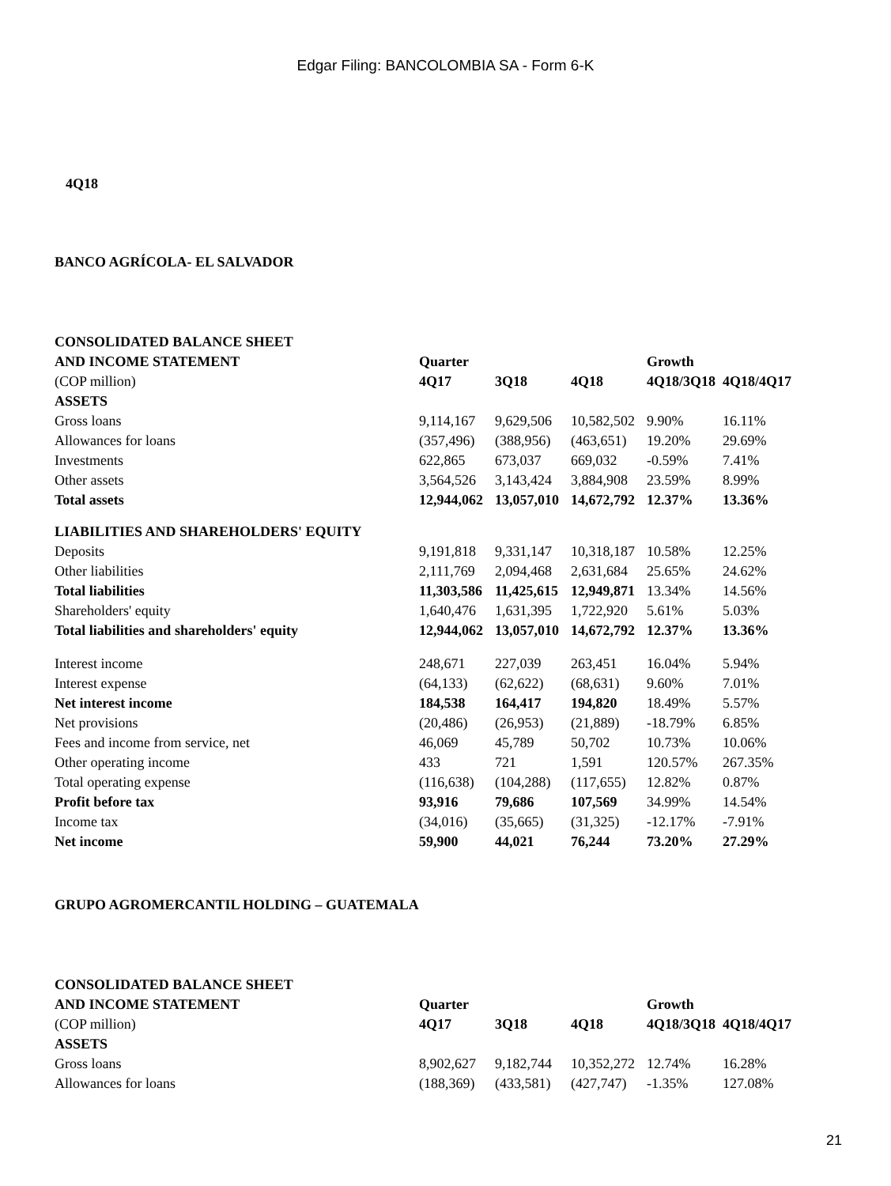Edgar Filing: BANCOLOMBIA SA - Form 6-K
4Q18
BANCO AGRÍCOLA- EL SALVADOR
| CONSOLIDATED BALANCE SHEET | | | | | |
| AND INCOME STATEMENT | Quarter | | | Growth | |
| (COP million) | 4Q17 | 3Q18 | 4Q18 | 4Q18/3Q18 | 4Q18/4Q17 |
| ASSETS | | | | | |
| Gross loans | 9,114,167 | 9,629,506 | 10,582,502 | 9.90% | 16.11% |
| Allowances for loans | (357,496) | (388,956) | (463,651) | 19.20% | 29.69% |
| Investments | 622,865 | 673,037 | 669,032 | -0.59% | 7.41% |
| Other assets | 3,564,526 | 3,143,424 | 3,884,908 | 23.59% | 8.99% |
| Total assets | 12,944,062 | 13,057,010 | 14,672,792 | 12.37% | 13.36% |
| LIABILITIES AND SHAREHOLDERS' EQUITY | | | | | |
| Deposits | 9,191,818 | 9,331,147 | 10,318,187 | 10.58% | 12.25% |
| Other liabilities | 2,111,769 | 2,094,468 | 2,631,684 | 25.65% | 24.62% |
| Total liabilities | 11,303,586 | 11,425,615 | 12,949,871 | 13.34% | 14.56% |
| Shareholders' equity | 1,640,476 | 1,631,395 | 1,722,920 | 5.61% | 5.03% |
| Total liabilities and shareholders' equity | 12,944,062 | 13,057,010 | 14,672,792 | 12.37% | 13.36% |
| Interest income | 248,671 | 227,039 | 263,451 | 16.04% | 5.94% |
| Interest expense | (64,133) | (62,622) | (68,631) | 9.60% | 7.01% |
| Net interest income | 184,538 | 164,417 | 194,820 | 18.49% | 5.57% |
| Net provisions | (20,486) | (26,953) | (21,889) | -18.79% | 6.85% |
| Fees and income from service, net | 46,069 | 45,789 | 50,702 | 10.73% | 10.06% |
| Other operating income | 433 | 721 | 1,591 | 120.57% | 267.35% |
| Total operating expense | (116,638) | (104,288) | (117,655) | 12.82% | 0.87% |
| Profit before tax | 93,916 | 79,686 | 107,569 | 34.99% | 14.54% |
| Income tax | (34,016) | (35,665) | (31,325) | -12.17% | -7.91% |
| Net income | 59,900 | 44,021 | 76,244 | 73.20% | 27.29% |
GRUPO AGROMERCANTIL HOLDING – GUATEMALA
| CONSOLIDATED BALANCE SHEET | | | | | |
| AND INCOME STATEMENT | Quarter | | | Growth | |
| (COP million) | 4Q17 | 3Q18 | 4Q18 | 4Q18/3Q18 | 4Q18/4Q17 |
| ASSETS | | | | | |
| Gross loans | 8,902,627 | 9,182,744 | 10,352,272 | 12.74% | 16.28% |
| Allowances for loans | (188,369) | (433,581) | (427,747) | -1.35% | 127.08% |
21